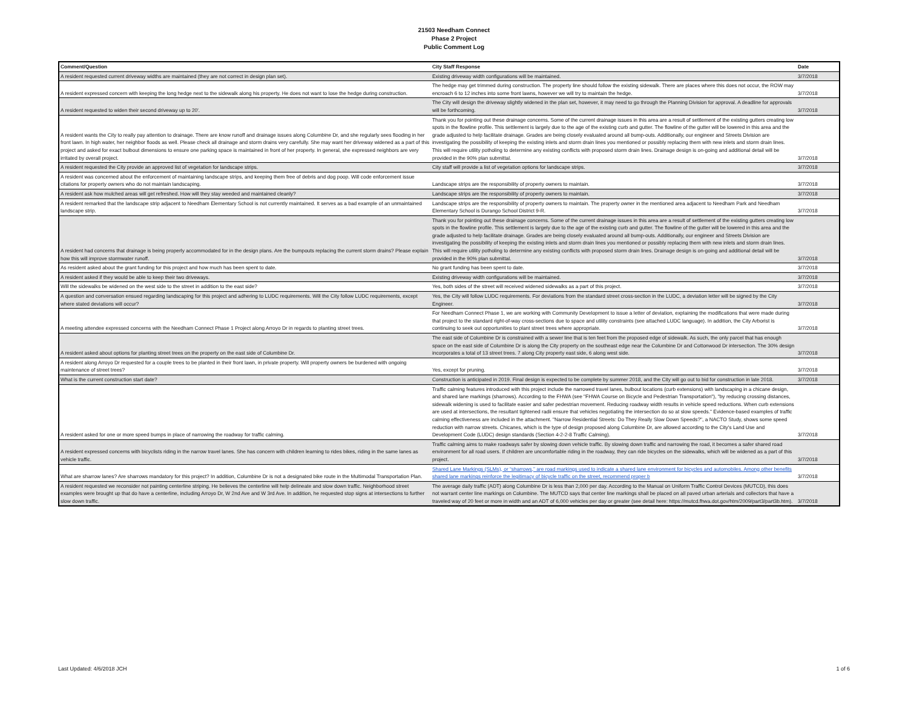21503 Needham Connect
Phase 2 Project
Public Comment Log
| Comment/Question | City Staff Response | Date |
| --- | --- | --- |
| A resident requested current driveway widths are maintained (they are not correct in design plan set). | Existing driveway width configurations will be maintained. | 3/7/2018 |
| A resident expressed concern with keeping the long hedge next to the sidewalk along his property. He does not want to lose the hedge during construction. | The hedge may get trimmed during construction. The property line should follow the existing sidewalk. There are places where this does not occur, the ROW may encroach 6 to 12 inches into some front lawns, however we will try to maintain the hedge. | 3/7/2018 |
| A resident requested to widen their second driveway up to 20'. | The City will design the driveway slightly widened in the plan set, however, it may need to go through the Planning Division for approval. A deadline for approvals will be forthcoming. | 3/7/2018 |
| A resident wants the City to really pay attention to drainage. There are know runoff and drainage issues along Columbine Dr, and she regularly sees flooding in her front lawn. In high water, her neighbor floods as well. Please check all drainage and storm drains very carefully. She may want her driveway widened as a part of this project and asked for exact bulbout dimensions to ensure one parking space is maintained in front of her property. In general, she expressed neighbors are very irritated by overall project. | Thank you for pointing out these drainage concerns. Some of the current drainage issues in this area are a result of settlement of the existing gutters creating low spots in the flowline profile. This settlement is largely due to the age of the existing curb and gutter. The flowline of the gutter will be lowered in this area and the grade adjusted to help facilitate drainage. Grades are being closely evaluated around all bump-outs. Additionally, our engineer and Streets Division are investigating the possibility of keeping the existing inlets and storm drain lines you mentioned or possibly replacing them with new inlets and storm drain lines. This will require utility potholing to determine any existing conflicts with proposed storm drain lines. Drainage design is on-going and additional detail will be provided in the 90% plan submittal. | 3/7/2018 |
| A resident requested the City provide an approved list of vegetation for landscape strips. | City staff will provide a list of vegetation options for landscape strips. | 3/7/2018 |
| A resident was concerned about the enforcement of maintaining landscape strips, and keeping them free of debris and dog poop. Will code enforcement issue citations for property owners who do not maintain landscaping. | Landscape strips are the responsibility of property owners to maintain. | 3/7/2018 |
| A resident ask how mulched areas will get refreshed. How will they stay weeded and maintained cleanly? | Landscape strips are the responsibility of property owners to maintain. | 3/7/2018 |
| A resident remarked that the landscape strip adjacent to Needham Elementary School is not currently maintained. It serves as a bad example of an unmaintained landscape strip. | Landscape strips are the responsibility of property owners to maintain. The property owner in the mentioned area adjacent to Needham Park and Needham Elementary School is Durango School District 9-R. | 3/7/2018 |
| A resident had concerns that drainage is being properly accommodated for in the design plans. Are the bumpouts replacing the current storm drains? Please explain how this will improve stormwater runoff. | Thank you for pointing out these drainage concerns. Some of the current drainage issues in this area are a result of settlement of the existing gutters creating low spots in the flowline profile. This settlement is largely due to the age of the existing curb and gutter. The flowline of the gutter will be lowered in this area and the grade adjusted to help facilitate drainage. Grades are being closely evaluated around all bump-outs. Additionally, our engineer and Streets Division are investigating the possibility of keeping the existing inlets and storm drain lines you mentioned or possibly replacing them with new inlets and storm drain lines. This will require utility potholing to determine any existing conflicts with proposed storm drain lines. Drainage design is on-going and additional detail will be provided in the 90% plan submittal. | 3/7/2018 |
| As resident asked about the grant funding for this project and how much has been spent to date. | No grant funding has been spent to date. | 3/7/2018 |
| A resident asked if they would be able to keep their two driveways. | Existing driveway width configurations will be maintained. | 3/7/2018 |
| Will the sidewalks be widened on the west side to the street in addition to the east side? | Yes, both sides of the street will received widened sidewalks as a part of this project. | 3/7/2018 |
| A question and conversation ensued regarding landscaping for this project and adhering to LUDC requirements. Will the City follow LUDC requirements, except where stated deviations will occur? | Yes, the City will follow LUDC requirements. For deviations from the standard street cross-section in the LUDC, a deviation letter will be signed by the City Engineer. | 3/7/2018 |
| A meeting attendee expressed concerns with the Needham Connect Phase 1 Project along Arroyo Dr in regards to planting street trees. | For Needham Connect Phase 1, we are working with Community Development to issue a letter of deviation, explaining the modifications that were made during that project to the standard right-of-way cross-sections due to space and utility constraints (see attached LUDC language). In addition, the City Arborist is continuing to seek out opportunities to plant street trees where appropriate. | 3/7/2018 |
| A resident asked about options for planting street trees on the property on the east side of Columbine Dr. | The east side of Columbine Dr is constrained with a sewer line that is ten feet from the proposed edge of sidewalk. As such, the only parcel that has enough space on the east side of Columbine Dr is along the City property on the southeast edge near the Columbine Dr and Cottonwood Dr intersection. The 30% design incorporates a total of 13 street trees. 7 along City property east side, 6 along west side. | 3/7/2018 |
| A resident along Arroyo Dr requested for a couple trees to be planted in their front lawn, in private property. Will property owners be burdened with ongoing maintenance of street trees? | Yes, except for pruning. | 3/7/2018 |
| What is the current construction start date? | Construction is anticipated in 2019. Final design is expected to be complete by summer 2018, and the City will go out to bid for construction in late 2018. | 3/7/2018 |
| A resident asked for one or more speed bumps in place of narrowing the roadway for traffic calming. | Traffic calming features introduced with this project include the narrowed travel lanes, bulbout locations (curb extensions) with landscaping in a chicane design, and shared lane markings (sharrows). According to the FHWA (see "FHWA Course on Bicycle and Pedestrian Transportation"), "by reducing crossing distances, sidewalk widening is used to facilitate easier and safer pedestrian movement. Reducing roadway width results in vehicle speed reductions. When curb extensions are used at intersections, the resultant tightened radii ensure that vehicles negotiating the intersection do so at slow speeds." Evidence-based examples of traffic calming effectiveness are included in the attachment. "Narrow Residential Streets: Do They Really Slow Down Speeds?", a NACTO Study, shows some speed reduction with narrow streets. Chicanes, which is the type of design proposed along Columbine Dr, are allowed according to the City's Land Use and Development Code (LUDC) design standards (Section 4-2-2-8 Traffic Calming). | 3/7/2018 |
| A resident expressed concerns with bicyclists riding in the narrow travel lanes. She has concern with children learning to rides bikes, riding in the same lanes as vehicle traffic. | Traffic calming aims to make roadways safer by slowing down vehicle traffic. By slowing down traffic and narrowing the road, it becomes a safer shared road environment for all road users. If children are uncomfortable riding in the roadway, they can ride bicycles on the sidewalks, which will be widened as a part of this project. | 3/7/2018 |
| What are sharrow lanes? Are sharrows mandatory for this project? In addition, Columbine Dr is not a designated bike route in the Multimodal Transportation Plan. | Shared Lane Markings (SLMs), or “sharrows,” are road markings used to indicate a shared lane environment for bicycles and automobiles. Among other benefits shared lane markings reinforce the legitimacy of bicycle traffic on the street, recommend proper b | 3/7/2018 |
| A resident requested we reconsider not painting centerline striping. He believes the centerline will help delineate and slow down traffic. Neighborhood street examples were brought up that do have a centerline, including Arroyo Dr, W 2nd Ave and W 3rd Ave. In addition, he requested stop signs at intersections to further slow down traffic. | The average daily traffic (ADT) along Columbine Dr is less than 2,000 per day. According to the Manual on Uniform Traffic Control Devices (MUTCD), this does not warrant center line markings on Columbine. The MUTCD says that center line markings shall be placed on all paved urban arterials and collectors that have a traveled way of 20 feet or more in width and an ADT of 6,000 vehicles per day or greater (see detail here: https://mutcd.fhwa.dot.gov/htm/2009/part3/part3b.htm). | 3/7/2018 |
Last Updated: 4/6/2018 JCH 1 of 6